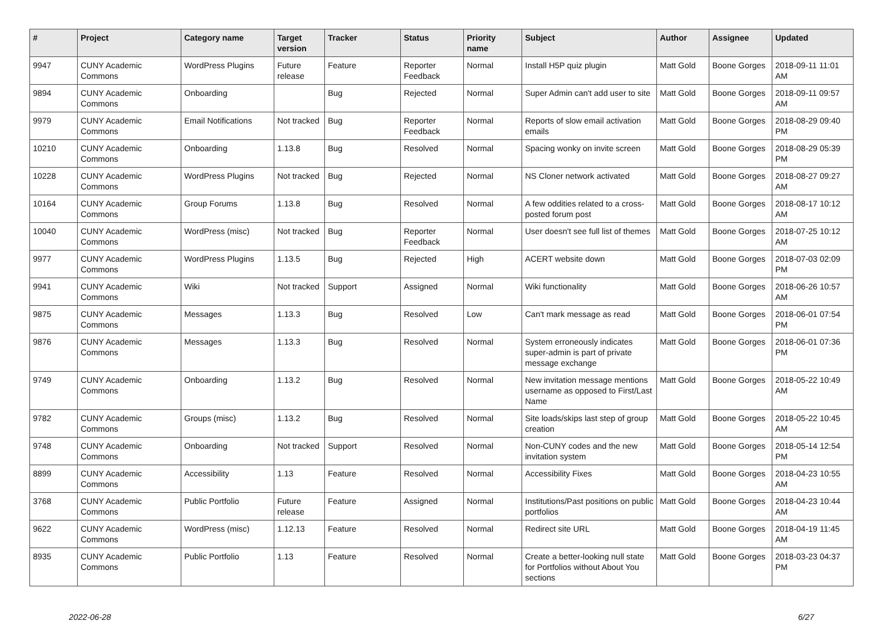| # | Project | Category name | Target version | Tracker | Status | Priority name | Subject | Author | Assignee | Updated |
| --- | --- | --- | --- | --- | --- | --- | --- | --- | --- | --- |
| 9947 | CUNY Academic Commons | WordPress Plugins | Future release | Feature | Reporter Feedback | Normal | Install H5P quiz plugin | Matt Gold | Boone Gorges | 2018-09-11 11:01 AM |
| 9894 | CUNY Academic Commons | Onboarding | | Bug | Rejected | Normal | Super Admin can't add user to site | Matt Gold | Boone Gorges | 2018-09-11 09:57 AM |
| 9979 | CUNY Academic Commons | Email Notifications | Not tracked | Bug | Reporter Feedback | Normal | Reports of slow email activation emails | Matt Gold | Boone Gorges | 2018-08-29 09:40 PM |
| 10210 | CUNY Academic Commons | Onboarding | 1.13.8 | Bug | Resolved | Normal | Spacing wonky on invite screen | Matt Gold | Boone Gorges | 2018-08-29 05:39 PM |
| 10228 | CUNY Academic Commons | WordPress Plugins | Not tracked | Bug | Rejected | Normal | NS Cloner network activated | Matt Gold | Boone Gorges | 2018-08-27 09:27 AM |
| 10164 | CUNY Academic Commons | Group Forums | 1.13.8 | Bug | Resolved | Normal | A few oddities related to a cross-posted forum post | Matt Gold | Boone Gorges | 2018-08-17 10:12 AM |
| 10040 | CUNY Academic Commons | WordPress (misc) | Not tracked | Bug | Reporter Feedback | Normal | User doesn't see full list of themes | Matt Gold | Boone Gorges | 2018-07-25 10:12 AM |
| 9977 | CUNY Academic Commons | WordPress Plugins | 1.13.5 | Bug | Rejected | High | ACERT website down | Matt Gold | Boone Gorges | 2018-07-03 02:09 PM |
| 9941 | CUNY Academic Commons | Wiki | Not tracked | Support | Assigned | Normal | Wiki functionality | Matt Gold | Boone Gorges | 2018-06-26 10:57 AM |
| 9875 | CUNY Academic Commons | Messages | 1.13.3 | Bug | Resolved | Low | Can't mark message as read | Matt Gold | Boone Gorges | 2018-06-01 07:54 PM |
| 9876 | CUNY Academic Commons | Messages | 1.13.3 | Bug | Resolved | Normal | System erroneously indicates super-admin is part of private message exchange | Matt Gold | Boone Gorges | 2018-06-01 07:36 PM |
| 9749 | CUNY Academic Commons | Onboarding | 1.13.2 | Bug | Resolved | Normal | New invitation message mentions username as opposed to First/Last Name | Matt Gold | Boone Gorges | 2018-05-22 10:49 AM |
| 9782 | CUNY Academic Commons | Groups (misc) | 1.13.2 | Bug | Resolved | Normal | Site loads/skips last step of group creation | Matt Gold | Boone Gorges | 2018-05-22 10:45 AM |
| 9748 | CUNY Academic Commons | Onboarding | Not tracked | Support | Resolved | Normal | Non-CUNY codes and the new invitation system | Matt Gold | Boone Gorges | 2018-05-14 12:54 PM |
| 8899 | CUNY Academic Commons | Accessibility | 1.13 | Feature | Resolved | Normal | Accessibility Fixes | Matt Gold | Boone Gorges | 2018-04-23 10:55 AM |
| 3768 | CUNY Academic Commons | Public Portfolio | Future release | Feature | Assigned | Normal | Institutions/Past positions on public portfolios | Matt Gold | Boone Gorges | 2018-04-23 10:44 AM |
| 9622 | CUNY Academic Commons | WordPress (misc) | 1.12.13 | Feature | Resolved | Normal | Redirect site URL | Matt Gold | Boone Gorges | 2018-04-19 11:45 AM |
| 8935 | CUNY Academic Commons | Public Portfolio | 1.13 | Feature | Resolved | Normal | Create a better-looking null state for Portfolios without About You sections | Matt Gold | Boone Gorges | 2018-03-23 04:37 PM |
2022-06-28 6/27